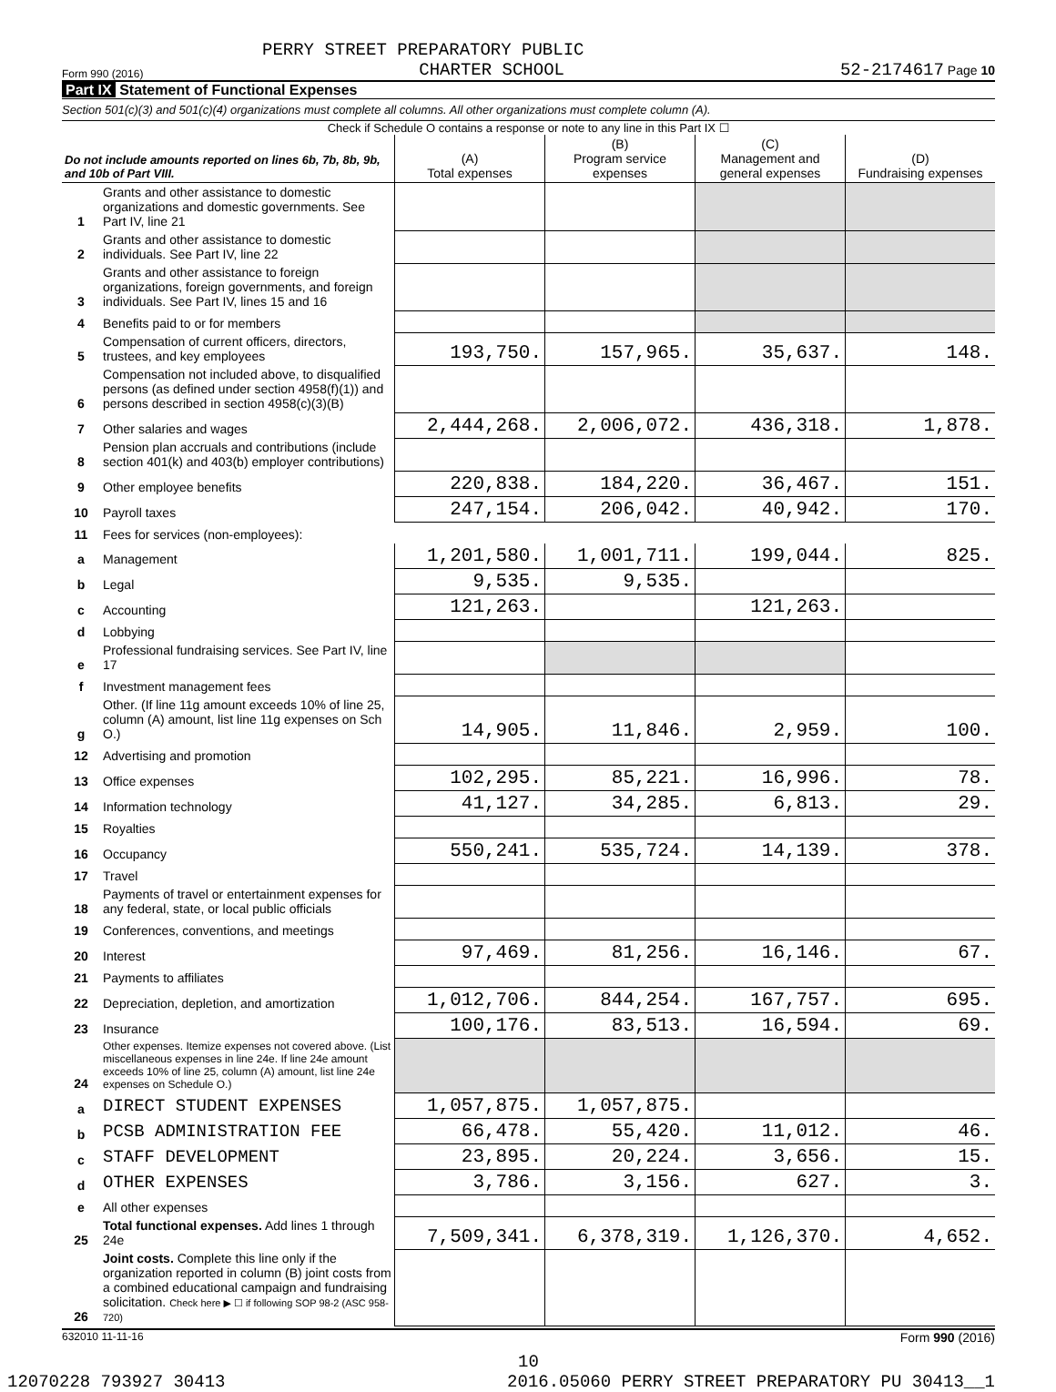PERRY STREET PREPARATORY PUBLIC
Form 990 (2016) CHARTER SCHOOL 52-2174617 Page 10
Part IX Statement of Functional Expenses
Section 501(c)(3) and 501(c)(4) organizations must complete all columns. All other organizations must complete column (A).
Check if Schedule O contains a response or note to any line in this Part IX ☐
| Do not include amounts reported on lines 6b, 7b, 8b, 9b, and 10b of Part VIII. | | (A) Total expenses | (B) Program service expenses | (C) Management and general expenses | (D) Fundraising expenses |
| --- | --- | --- | --- | --- | --- |
| 1 | Grants and other assistance to domestic organizations and domestic governments. See Part IV, line 21 | | | | |
| 2 | Grants and other assistance to domestic individuals. See Part IV, line 22 | | | | |
| 3 | Grants and other assistance to foreign organizations, foreign governments, and foreign individuals. See Part IV, lines 15 and 16 | | | | |
| 4 | Benefits paid to or for members | | | | |
| 5 | Compensation of current officers, directors, trustees, and key employees | 193,750. | 157,965. | 35,637. | 148. |
| 6 | Compensation not included above, to disqualified persons (as defined under section 4958(f)(1)) and persons described in section 4958(c)(3)(B) | | | | |
| 7 | Other salaries and wages | 2,444,268. | 2,006,072. | 436,318. | 1,878. |
| 8 | Pension plan accruals and contributions (include section 401(k) and 403(b) employer contributions) | | | | |
| 9 | Other employee benefits | 220,838. | 184,220. | 36,467. | 151. |
| 10 | Payroll taxes | 247,154. | 206,042. | 40,942. | 170. |
| 11 | Fees for services (non-employees): | | | | |
| a | Management | 1,201,580. | 1,001,711. | 199,044. | 825. |
| b | Legal | 9,535. | 9,535. | | |
| c | Accounting | 121,263. | | 121,263. | |
| d | Lobbying | | | | |
| e | Professional fundraising services. See Part IV, line 17 | | | | |
| f | Investment management fees | | | | |
| g | Other. (If line 11g amount exceeds 10% of line 25, column (A) amount, list line 11g expenses on Sch O.) | 14,905. | 11,846. | 2,959. | 100. |
| 12 | Advertising and promotion | | | | |
| 13 | Office expenses | 102,295. | 85,221. | 16,996. | 78. |
| 14 | Information technology | 41,127. | 34,285. | 6,813. | 29. |
| 15 | Royalties | | | | |
| 16 | Occupancy | 550,241. | 535,724. | 14,139. | 378. |
| 17 | Travel | | | | |
| 18 | Payments of travel or entertainment expenses for any federal, state, or local public officials | | | | |
| 19 | Conferences, conventions, and meetings | | | | |
| 20 | Interest | 97,469. | 81,256. | 16,146. | 67. |
| 21 | Payments to affiliates | | | | |
| 22 | Depreciation, depletion, and amortization | 1,012,706. | 844,254. | 167,757. | 695. |
| 23 | Insurance | 100,176. | 83,513. | 16,594. | 69. |
| 24 | Other expenses. Itemize expenses not covered above. (List miscellaneous expenses in line 24e. If line 24e amount exceeds 10% of line 25, column (A) amount, list line 24e expenses on Schedule O.) | | | | |
| a | DIRECT STUDENT EXPENSES | 1,057,875. | 1,057,875. | | |
| b | PCSB ADMINISTRATION FEE | 66,478. | 55,420. | 11,012. | 46. |
| c | STAFF DEVELOPMENT | 23,895. | 20,224. | 3,656. | 15. |
| d | OTHER EXPENSES | 3,786. | 3,156. | 627. | 3. |
| e | All other expenses | | | | |
| 25 | Total functional expenses. Add lines 1 through 24e | 7,509,341. | 6,378,319. | 1,126,370. | 4,652. |
| 26 | Joint costs. Complete this line only if the organization reported in column (B) joint costs from a combined educational campaign and fundraising solicitation. Check here ▶ ☐ if following SOP 98-2 (ASC 958-720) | | | | |
632010 11-11-16 Form 990 (2016)
10
12070228 793927 30413 2016.05060 PERRY STREET PREPARATORY PU 30413__1